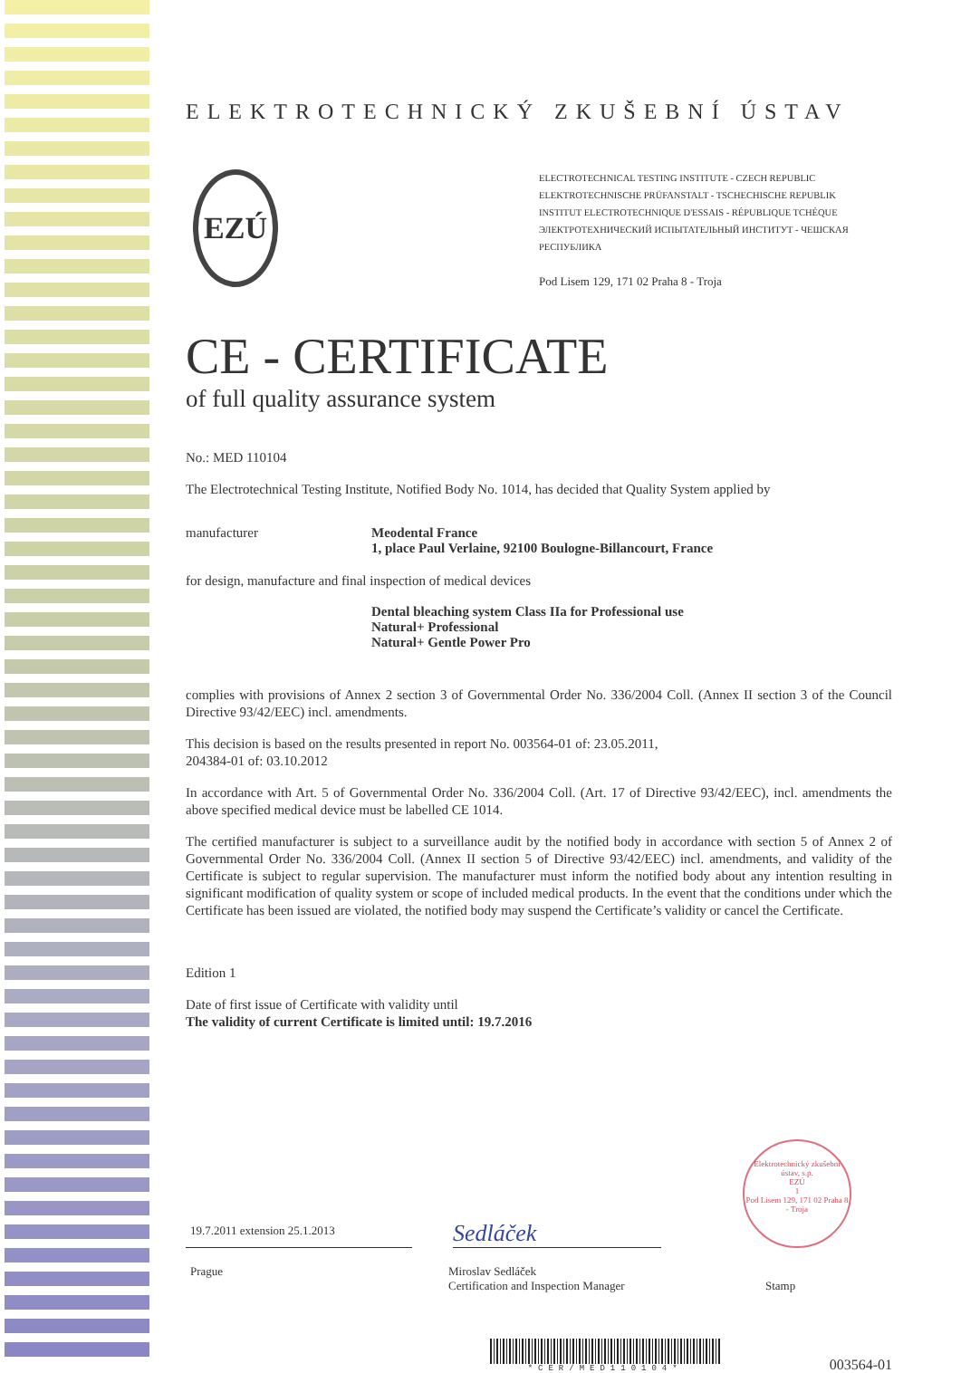ELEKTROTECHNICKÝ ZKUŠEBNÍ ÚSTAV
EZÚ
ELECTROTECHNICAL TESTING INSTITUTE - CZECH REPUBLIC
ELEKTROTECHNISCHE PRÜFANSTALT - TSCHECHISCHE REPUBLIK
INSTITUT ELECTROTECHNIQUE D'ESSAIS - RÉPUBLIQUE TCHÉQUE
ЭЛЕКТРОТЕХНИЧЕСКИЙ ИСПЫТАТЕЛЬНЫЙ ИНСТИТУТ - ЧЕШСКАЯ РЕСПУБЛИКА
Pod Lisem 129, 171 02 Praha 8 - Troja
CE - CERTIFICATE
of full quality assurance system
No.: MED 110104
The Electrotechnical Testing Institute, Notified Body No. 1014, has decided that Quality System applied by
manufacturer Meodental France
1, place Paul Verlaine, 92100 Boulogne-Billancourt, France
for design, manufacture and final inspection of medical devices
Dental bleaching system Class IIa for Professional use
Natural+ Professional
Natural+ Gentle Power Pro
complies with provisions of Annex 2 section 3 of Governmental Order No. 336/2004 Coll. (Annex II section 3 of the Council Directive 93/42/EEC) incl. amendments.
This decision is based on the results presented in report No. 003564-01 of: 23.05.2011,
204384-01 of: 03.10.2012
In accordance with Art. 5 of Governmental Order No. 336/2004 Coll. (Art. 17 of Directive 93/42/EEC), incl. amendments the above specified medical device must be labelled CE 1014.
The certified manufacturer is subject to a surveillance audit by the notified body in accordance with section 5 of Annex 2 of Governmental Order No. 336/2004 Coll. (Annex II section 5 of Directive 93/42/EEC) incl. amendments, and validity of the Certificate is subject to regular supervision. The manufacturer must inform the notified body about any intention resulting in significant modification of quality system or scope of included medical products. In the event that the conditions under which the Certificate has been issued are violated, the notified body may suspend the Certificate’s validity or cancel the Certificate.
Edition 1
Date of first issue of Certificate with validity until
The validity of current Certificate is limited until: 19.7.2016
19.7.2011 extension 25.1.2013
Sedláček
Elektrotechnický zkušební ústav, s.p.
EZÚ
1
Pod Lisem 129, 171 02 Praha 8 - Troja
Prague Miroslav Sedláček
Certification and Inspection Manager
Stamp
*CER/MED110104*
003564-01